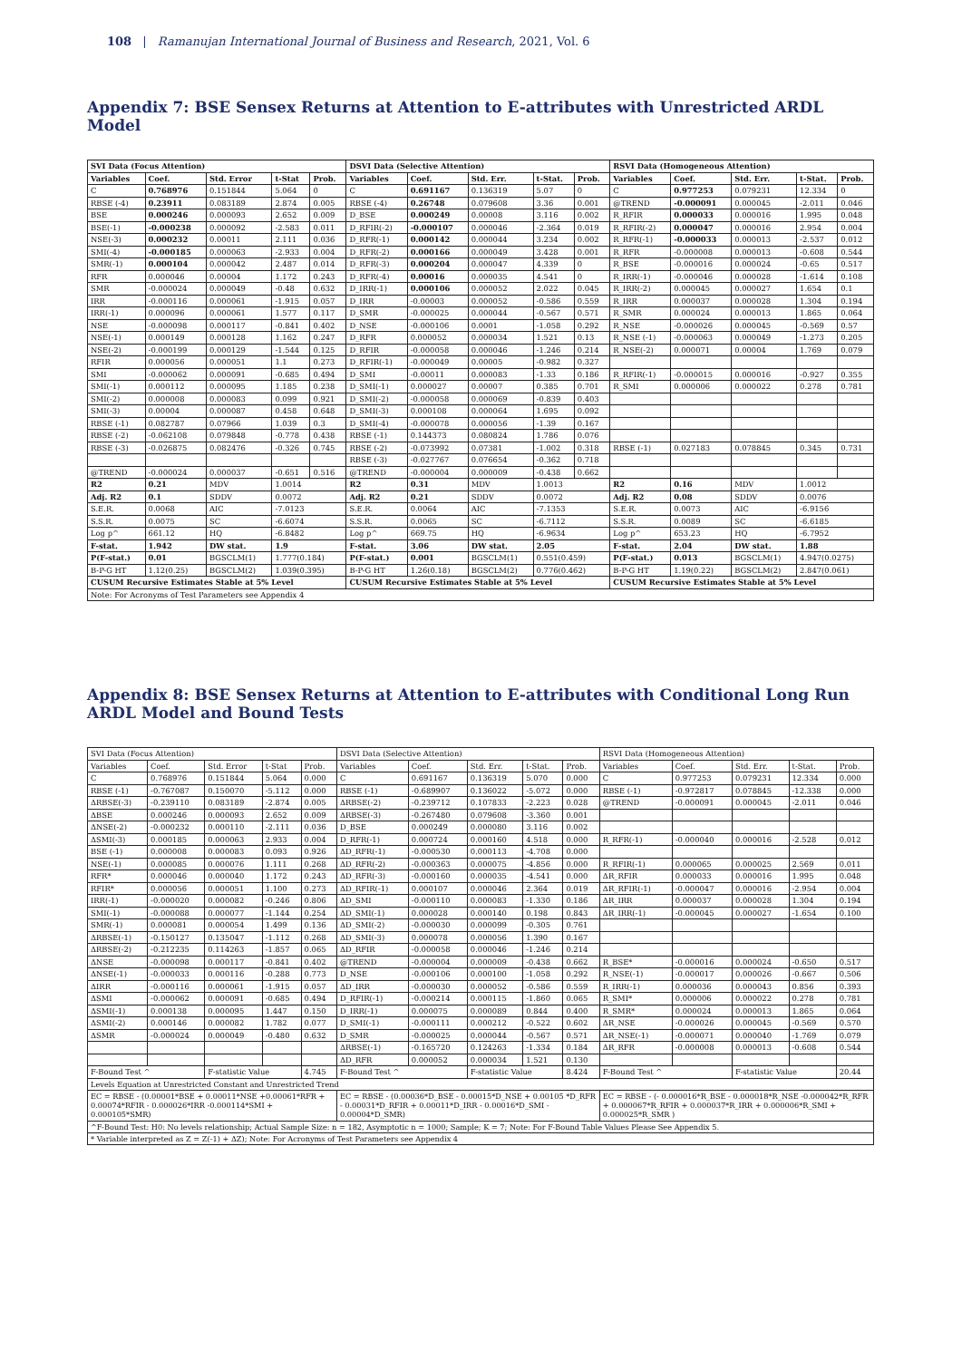108 | Ramanujan International Journal of Business and Research, 2021, Vol. 6
Appendix 7: BSE Sensex Returns at Attention to E-attributes with Unrestricted ARDL Model
| SVI Data (Focus Attention) | | | | | DSVI Data (Selective Attention) | | | | | RSVI Data (Homogeneous Attention) | | | | |
| --- | --- | --- | --- | --- | --- | --- | --- | --- | --- | --- | --- | --- | --- | --- |
| Variables | Coef. | Std. Error | t-Stat | Prob. | Variables | Coef. | Std. Err. | t-Stat. | Prob. | Variables | Coef. | Std. Err. | t-Stat. | Prob. |
| C | 0.768976 | 0.151844 | 5.064 | 0 | C | 0.691167 | 0.136319 | 5.07 | 0 | C | 0.977253 | 0.079231 | 12.334 | 0 |
| RBSE (-4) | 0.23911 | 0.083189 | 2.874 | 0.005 | RBSE (-4) | 0.26748 | 0.079608 | 3.36 | 0.001 | @TREND | -0.000091 | 0.000045 | -2.011 | 0.046 |
| BSE | 0.000246 | 0.000093 | 2.652 | 0.009 | D_BSE | 0.000249 | 0.00008 | 3.116 | 0.002 | R_RFIR | 0.000033 | 0.000016 | 1.995 | 0.048 |
| BSE(-1) | -0.000238 | 0.000092 | -2.583 | 0.011 | D_RFIR(-2) | -0.000107 | 0.000046 | -2.364 | 0.019 | R_RFIR(-2) | 0.000047 | 0.000016 | 2.954 | 0.004 |
| NSE(-3) | 0.000232 | 0.00011 | 2.111 | 0.036 | D_RFR(-1) | 0.000142 | 0.000044 | 3.234 | 0.002 | R_RFR(-1) | -0.000033 | 0.000013 | -2.537 | 0.012 |
| SMI(-4) | -0.000185 | 0.000063 | -2.933 | 0.004 | D_RFR(-2) | 0.000166 | 0.000049 | 3.428 | 0.001 | R_RFR | -0.000008 | 0.000013 | -0.608 | 0.544 |
| SMR(-1) | 0.000104 | 0.000042 | 2.487 | 0.014 | D_RFR(-3) | 0.000204 | 0.000047 | 4.339 | 0 | R_BSE | -0.000016 | 0.000024 | -0.65 | 0.517 |
| RFR | 0.000046 | 0.00004 | 1.172 | 0.243 | D_RFR(-4) | 0.00016 | 0.000035 | 4.541 | 0 | R_IRR(-1) | -0.000046 | 0.000028 | -1.614 | 0.108 |
| SMR | -0.000024 | 0.000049 | -0.48 | 0.632 | D_IRR(-1) | 0.000106 | 0.000052 | 2.022 | 0.045 | R_IRR(-2) | 0.000045 | 0.000027 | 1.654 | 0.1 |
| IRR | -0.000116 | 0.000061 | -1.915 | 0.057 | D_IRR | -0.00003 | 0.000052 | -0.586 | 0.559 | R_IRR | 0.000037 | 0.000028 | 1.304 | 0.194 |
| IRR(-1) | 0.000096 | 0.000061 | 1.577 | 0.117 | D_SMR | -0.000025 | 0.000044 | -0.567 | 0.571 | R_SMR | 0.000024 | 0.000013 | 1.865 | 0.064 |
| NSE | -0.000098 | 0.000117 | -0.841 | 0.402 | D_NSE | -0.000106 | 0.0001 | -1.058 | 0.292 | R_NSE | -0.000026 | 0.000045 | -0.569 | 0.57 |
| NSE(-1) | 0.000149 | 0.000128 | 1.162 | 0.247 | D_RFR | 0.000052 | 0.000034 | 1.521 | 0.13 | R_NSE (-1) | -0.000063 | 0.000049 | -1.273 | 0.205 |
| NSE(-2) | -0.000199 | 0.000129 | -1.544 | 0.125 | D_RFIR | -0.000058 | 0.000046 | -1.246 | 0.214 | R_NSE(-2) | 0.000071 | 0.00004 | 1.769 | 0.079 |
| RFIR | 0.000056 | 0.000051 | 1.1 | 0.273 | D_RFIR(-1) | -0.000049 | 0.00005 | -0.982 | 0.327 | | | | | |
| SMI | -0.000062 | 0.000091 | -0.685 | 0.494 | D_SMI | -0.00011 | 0.000083 | -1.33 | 0.186 | R_RFIR(-1) | -0.000015 | 0.000016 | -0.927 | 0.355 |
| SMI(-1) | 0.000112 | 0.000095 | 1.185 | 0.238 | D_SMI(-1) | 0.000027 | 0.00007 | 0.385 | 0.701 | R_SMI | 0.000006 | 0.000022 | 0.278 | 0.781 |
| SMI(-2) | 0.000008 | 0.000083 | 0.099 | 0.921 | D_SMI(-2) | -0.000058 | 0.000069 | -0.839 | 0.403 | | | | | |
| SMI(-3) | 0.00004 | 0.000087 | 0.458 | 0.648 | D_SMI(-3) | 0.000108 | 0.000064 | 1.695 | 0.092 | | | | | |
| RBSE (-1) | 0.082787 | 0.07966 | 1.039 | 0.3 | D_SMI(-4) | -0.000078 | 0.000056 | -1.39 | 0.167 | | | | | |
| RBSE (-2) | -0.062108 | 0.079848 | -0.778 | 0.438 | RBSE (-1) | 0.144373 | 0.080824 | 1.786 | 0.076 | | | | | |
| RBSE (-3) | -0.026875 | 0.082476 | -0.326 | 0.745 | RBSE (-2) | -0.073992 | 0.07381 | -1.002 | 0.318 | RBSE (-1) | 0.027183 | 0.078845 | 0.345 | 0.731 |
| | | | | | RBSE (-3) | -0.027767 | 0.076654 | -0.362 | 0.718 | | | | | |
| @TREND | -0.000024 | 0.000037 | -0.651 | 0.516 | @TREND | -0.000004 | 0.000009 | -0.438 | 0.662 | | | | | |
| R2 | 0.21 | MDV | 1.0014 | | R2 | 0.31 | MDV | 1.0013 | | R2 | 0.16 | MDV | 1.0012 | |
| Adj. R2 | 0.1 | SDDV | 0.0072 | | Adj. R2 | 0.21 | SDDV | 0.0072 | | Adj. R2 | 0.08 | SDDV | 0.0076 | |
| S.E.R. | 0.0068 | AIC | -7.0123 | | S.E.R. | 0.0064 | AIC | -7.1353 | | S.E.R. | 0.0073 | AIC | -6.9156 | |
| S.S.R. | 0.0075 | SC | -6.6074 | | S.S.R. | 0.0065 | SC | -6.7112 | | S.S.R. | 0.0089 | SC | -6.6185 | |
| Log p^ | 661.12 | HQ | -6.8482 | | Log p^ | 669.75 | HQ | -6.9634 | | Log p^ | 653.23 | HQ | -6.7952 | |
| F-stat. | 1.942 | DW stat. | 1.9 | | F-stat. | 3.06 | DW stat. | 2.05 | | F-stat. | 2.04 | DW stat. | 1.88 | |
| P(F-stat.) | 0.01 | BGSCLM(1) | 1.777(0.184) | | P(F-stat.) | 0.001 | BGSCLM(1) | 0.551(0.459) | | P(F-stat.) | 0.013 | BGSCLM(1) | 4.947(0.0275) | |
| B-P-G HT | 1.12(0.25) | BGSCLM(2) | 1.039(0.395) | | B-P-G HT | 1.26(0.18) | BGSCLM(2) | 0.776(0.462) | | B-P-G HT | 1.19(0.22) | BGSCLM(2) | 2.847(0.061) | |
| CUSUM Recursive Estimates Stable at 5% Level | | | | | CUSUM Recursive Estimates Stable at 5% Level | | | | | CUSUM Recursive Estimates Stable at 5% Level | | | | |
| Note: For Acronyms of Test Parameters see Appendix 4 | | | | | | | | | | | | | | |
Appendix 8: BSE Sensex Returns at Attention to E-attributes with Conditional Long Run ARDL Model and Bound Tests
| SVI Data (Focus Attention) | | | | | DSVI Data (Selective Attention) | | | | | RSVI Data (Homogeneous Attention) | | | | |
| Variables | Coef. | Std. Error | t-Stat | Prob. | Variables | Coef. | Std. Err. | t-Stat. | Prob. | Variables | Coef. | Std. Err. | t-Stat. | Prob. |
| C | 0.768976 | 0.151844 | 5.064 | 0.000 | C | 0.691167 | 0.136319 | 5.070 | 0.000 | C | 0.977253 | 0.079231 | 12.334 | 0.000 |
| RBSE (-1) | -0.767087 | 0.150070 | -5.112 | 0.000 | RBSE (-1) | -0.689907 | 0.136022 | -5.072 | 0.000 | RBSE (-1) | -0.972817 | 0.078845 | -12.338 | 0.000 |
| ΔRBSE(-3) | -0.239110 | 0.083189 | -2.874 | 0.005 | ΔRBSE(-2) | -0.239712 | 0.107833 | -2.223 | 0.028 | @TREND | -0.000091 | 0.000045 | -2.011 | 0.046 |
| ΔBSE | 0.000246 | 0.000093 | 2.652 | 0.009 | ΔRBSE(-3) | -0.267480 | 0.079608 | -3.360 | 0.001 | | | | | |
| ΔNSE(-2) | -0.000232 | 0.000110 | -2.111 | 0.036 | D_BSE | 0.000249 | 0.000080 | 3.116 | 0.002 | | | | | |
| ΔSMI(-3) | 0.000185 | 0.000063 | 2.933 | 0.004 | D_RFR(-1) | 0.000724 | 0.000160 | 4.518 | 0.000 | R_RFR(-1) | -0.000040 | 0.000016 | -2.528 | 0.012 |
| BSE (-1) | 0.000008 | 0.000083 | 0.093 | 0.926 | ΔD_RFR(-1) | -0.000530 | 0.000113 | -4.708 | 0.000 | | | | | |
| NSE(-1) | 0.000085 | 0.000076 | 1.111 | 0.268 | ΔD_RFR(-2) | -0.000363 | 0.000075 | -4.856 | 0.000 | R_RFIR(-1) | 0.000065 | 0.000025 | 2.569 | 0.011 |
| RFR* | 0.000046 | 0.000040 | 1.172 | 0.243 | ΔD_RFR(-3) | -0.000160 | 0.000035 | -4.541 | 0.000 | ΔR_RFIR | 0.000033 | 0.000016 | 1.995 | 0.048 |
| RFIR* | 0.000056 | 0.000051 | 1.100 | 0.273 | ΔD_RFIR(-1) | 0.000107 | 0.000046 | 2.364 | 0.019 | ΔR_RFIR(-1) | -0.000047 | 0.000016 | -2.954 | 0.004 |
| IRR(-1) | -0.000020 | 0.000082 | -0.246 | 0.806 | ΔD_SMI | -0.000110 | 0.000083 | -1.330 | 0.186 | ΔR_IRR | 0.000037 | 0.000028 | 1.304 | 0.194 |
| SMI(-1) | -0.000088 | 0.000077 | -1.144 | 0.254 | ΔD_SMI(-1) | 0.000028 | 0.000140 | 0.198 | 0.843 | ΔR_IRR(-1) | -0.000045 | 0.000027 | -1.654 | 0.100 |
| SMR(-1) | 0.000081 | 0.000054 | 1.499 | 0.136 | ΔD_SMI(-2) | -0.000030 | 0.000099 | -0.305 | 0.761 | | | | | |
| ΔRBSE(-1) | -0.150127 | 0.135047 | -1.112 | 0.268 | ΔD_SMI(-3) | 0.000078 | 0.000056 | 1.390 | 0.167 | | | | | |
| ΔRBSE(-2) | -0.212235 | 0.114263 | -1.857 | 0.065 | ΔD_RFIR | -0.000058 | 0.000046 | -1.246 | 0.214 | | | | | |
| ΔNSE | -0.000098 | 0.000117 | -0.841 | 0.402 | @TREND | -0.000004 | 0.000009 | -0.438 | 0.662 | R_BSE* | -0.000016 | 0.000024 | -0.650 | 0.517 |
| ΔNSE(-1) | -0.000033 | 0.000116 | -0.288 | 0.773 | D_NSE | -0.000106 | 0.000100 | -1.058 | 0.292 | R_NSE(-1) | -0.000017 | 0.000026 | -0.667 | 0.506 |
| ΔIRR | -0.000116 | 0.000061 | -1.915 | 0.057 | ΔD_IRR | -0.000030 | 0.000052 | -0.586 | 0.559 | R_IRR(-1) | 0.000036 | 0.000043 | 0.856 | 0.393 |
| ΔSMI | -0.000062 | 0.000091 | -0.685 | 0.494 | D_RFIR(-1) | -0.000214 | 0.000115 | -1.860 | 0.065 | R_SMI* | 0.000006 | 0.000022 | 0.278 | 0.781 |
| ΔSMI(-1) | 0.000138 | 0.000095 | 1.447 | 0.150 | D_IRR(-1) | 0.000075 | 0.000089 | 0.844 | 0.400 | R_SMR* | 0.000024 | 0.000013 | 1.865 | 0.064 |
| ΔSMI(-2) | 0.000146 | 0.000082 | 1.782 | 0.077 | D_SMI(-1) | -0.000111 | 0.000212 | -0.522 | 0.602 | ΔR_NSE | -0.000026 | 0.000045 | -0.569 | 0.570 |
| ΔSMR | -0.000024 | 0.000049 | -0.480 | 0.632 | D_SMR | -0.000025 | 0.000044 | -0.567 | 0.571 | ΔR_NSE(-1) | -0.000071 | 0.000040 | -1.769 | 0.079 |
| | | | | | ΔRBSE(-1) | -0.165720 | 0.124263 | -1.334 | 0.184 | ΔR_RFR | -0.000008 | 0.000013 | -0.608 | 0.544 |
| | | | | | ΔD_RFR | 0.000052 | 0.000034 | 1.521 | 0.130 | | | | | |
| F-Bound Test ^ | | F-statistic Value | | 4.745 | F-Bound Test ^ | | F-statistic Value | | 8.424 | F-Bound Test ^ | | F-statistic Value | | 20.44 |
| Levels Equation at Unrestricted Constant and Unrestricted Trend | | | | | | | | | | | | | | |
| EC = RBSE - (0.00001*BSE + 0.00011*NSE +0.00061*RFR + 0.00074*RFIR - 0.000026*IRR -0.000114*SMI + 0.000105*SMR) | | | | | EC = RBSE - (0.00036*D_BSE - 0.00015*D_NSE + 0.00105 *D_RFR - 0.00031*D_RFIR + 0.00011*D_IRR - 0.00016*D_SMI - 0.00004*D_SMR) | | | | | EC = RBSE - (- 0.000016*R_BSE - 0.000018*R_NSE -0.000042*R_RFR + 0.000067*R_RFIR + 0.000037*R_IRR + 0.000006*R_SMI + 0.000025*R_SMR ) | | | | |
| ^F-Bound Test: H0: No levels relationship; Actual Sample Size: n = 182, Asymptotic n = 1000; Sample; K = 7; Note: For F-Bound Table Values Please See Appendix 5. | | | | | | | | | | | | | | |
| * Variable interpreted as Z = Z(-1) + ΔZ); Note: For Acronyms of Test Parameters see Appendix 4 | | | | | | | | | | | | | | |